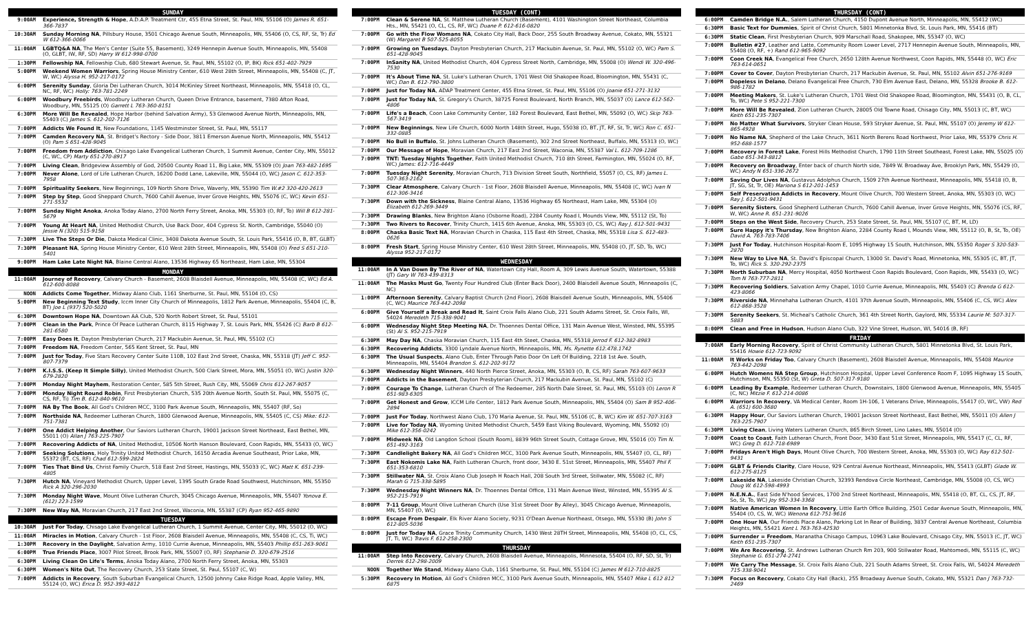| SUNDAY | |
| --- | --- |
| 9:00AM | Experience, Strength & Hope , A.D.A.P. Treatment Ctr, 455 Etna Street, St. Paul, MN, 55106 (O) James R. 651-366-7837 |
| 10:30AM | Sunday Morning NA , Pillsbury House, 3501 Chicago Avenue South, Minneapolis, MN, 55406 (O, CS, RF, St, Tr) Ed W 612-366-0066 |
| 11:00AM | LGBTQ&A NA , The Men's Center (Suite 55, Basement), 3249 Hennepin Avenue South, Minneapolis, MN, 55408 (O, GLBT, IW, RF, SD) Harry W 612-998-0700 |
| 1:30PM | Fellowship NA , Fellowship Club, 680 Stewart Avenue, St. Paul, MN, 55102 (O, IP, BK) Rick 651-402-7929 |
| 5:00PM | Weekend Women Warriors , Spring House Ministry Center, 610 West 28th Street, Minneapolis, MN, 55408 (C, JT, W, WC) Alyssa H. 952-217-0172 |
| 6:00PM | Serenity Sunday , Gloria Dei Lutheran Church, 3014 McKinley Street Northeast, Minneapolis, MN, 55418 (O, CL, NC, RF, WC) Holly: 763-781-2249 |
| 6:00PM | Woodbury Freebirds , Woodbury Lutheran Church, Queen Drive Entrance, basement, 7380 Afton Road, Woodbury, MN, 55125 (O) Garrett L 763-360-8151 |
| 6:30PM | More Will Be Revealed , Hope Harbor (behind Salvation Army), 53 Glenwood Avenue North, Minneapolis, MN, 55403 (C) James S. 612-202-7126 |
| 7:00PM | Addicts We Found It , New Foundations, 1145 Westminster Street, St. Paul, MN, 55117 |
| 7:00PM | Camden Recovery NA , St. Bridget's Rectory - Side Door, 3811 Emerson Avenue North, Minneapolis, MN, 55412 (O) Pam S 651-428-9045 |
| 7:00PM | Freedom from Addiction , Chisago Lake Evangelical Lutheran Church, 1 Summit Avenue, Center City, MN, 55012 (C, WC, CP) Marty 651-270-8917 |
| 7:00PM | Living Clean , Bridgeview Assembly of God, 20500 County Road 11, Big Lake, MN, 55309 (O) Joan 763-482-1695 |
| 7:00PM | Never Alone , Lord of Life Lutheran Church, 16200 Dodd Lane, Lakeville, MN, 55044 (O, WC) Jason C. 612-353-7958 |
| 7:00PM | Spirituality Seekers , New Beginnings, 109 North Shore Drive, Waverly, MN, 55390 Tim W.#2 320-420-2613 |
| 7:00PM | Step by Step , Good Sheppard Church, 7600 Cahill Avenue, Inver Grove Heights, MN, 55076 (C, WC) Kevin 651-271-5532 |
| 7:00PM | Sunday Night Anoka , Anoka Today Alano, 2700 North Ferry Street, Anoka, MN, 55303 (O, RF, To) Will B 612-281-5679 |
| 7:00PM | Young At Heart NA , United Methodist Church, Use Back Door, 404 Cypress St. North, Cambridge, 55040 (O) Jessie N (320) 515-9158 |
| 7:30PM | Live The Steps Or Die , Dakota Medical Clinic, 3408 Dakota Avenue South, St. Louis Park, 55416 (O, B, BT, GLBT) |
| 7:30PM | Pleasant NA , Spring House Ministry Center, 610 West 28th Street, Minneapolis, MN, 55408 (O) Fred S 651-210-5401 |
| 9:00PM | Ham Lake Late Night NA , Blaine Central Alano, 13536 Highway 65 Northeast, Ham Lake, MN, 55304 |
| MONDAY | |
| 11:00AM | Journey of Recovery , Calvary Church - Basement, 2608 Blaisdell Avenue, Minneapolis, MN, 55408 (C, WC) Ed A. 612-600-8088 |
| NOON | Addicts Come Together , Midway Alano Club, 1161 Sherburne, St. Paul, MN, 55104 (O, CS) |
| 5:00PM | New Beginning Text Study , Iccm Inner City Church of Minneapolis, 1812 Park Avenue, Minneapolis, 55404 (C, B, BT) Joe L (937) 520-5020 |
| 6:30PM | Downtown Hope NA , Downtown AA Club, 520 North Robert Street, St. Paul, 55101 |
| 7:00PM | Clean in the Park , Prince Of Peace Lutheran Church, 8115 Highway 7, St. Louis Park, MN, 55426 (C) Barb B 612-281-6580 |
| 7:00PM | Easy Does It , Dayton Presbyterian Church, 217 Mackubin Avenue, St. Paul, MN, 55102 (C) |
| 7:00PM | Freedom NA , Freedom Center, 565 Kent Street, St. Paul, MN |
| 7:00PM | Just for Today , Five Stars Recovery Center Suite 110B, 102 East 2nd Street, Chaska, MN, 55318 (JT) Jeff C. 952-807-7379 |
| 7:00PM | K.I.S.S. (Keep It Simple Silly) , United Methodist Church, 500 Clark Street, Mora, MN, 55051 (O, WC) Justin 320-679-2820 |
| 7:00PM | Monday Night Mayhem , Restoration Center, 585 5th Street, Rush City, MN, 55069 Chris 612-267-9057 |
| 7:00PM | Monday Night Round Robin , First Presbyterian Church, 535 20th Avenue North, South St. Paul, MN, 55075 (C, CS, RF, Ti) Tim B. 612-840-9610 |
| 7:00PM | NA By The Book , All God's Children MCC, 3100 Park Avenue South, Minneapolis, MN, 55407 (RF, So) |
| 7:00PM | Northside NA , Redeemer Lutheran Church, 1800 Glenwood Avenue, Minneapolis, MN, 55405 (C, CS) Mike: 612-751-7381 |
| 7:00PM | One Addict Helping Another , Our Saviors Lutheran Church, 19001 Jackson Street Northeast, East Bethel, MN, 55011 (O) Allan J 763-225-7907 |
| 7:00PM | Recovering Addicts of NA , United Methodist, 10506 North Hanson Boulevard, Coon Rapids, MN, 55433 (O, WC) |
| 7:00PM | Seeking Solutions , Holy Trinity United Methodist Church, 16150 Arcadia Avenue Southeast, Prior Lake, MN, 55372 (BT, CS, RF) Chad 612-599-2824 |
| 7:00PM | Ties That Bind Us , Christ Family Church, 518 East 2nd Street, Hastings, MN, 55033 (C, WC) Matt K. 651-239-4805 |
| 7:30PM | Hutch NA , Vineyard Methodist Church, Upper Level, 1395 South Grade Road Southwest, Hutchinson, MN, 55350 Rick A 320-296-2030 |
| 7:30PM | Monday Night Wave , Mount Olive Lutheran Church, 3045 Chicago Avenue, Minneapolis, MN, 55407 Yonova E. (612) 223-1599 |
| 7:30PM | New Way NA , Moravian Church, 217 East 2nd Street, Waconia, MN, 55387 (CP) Ryan 952-465-9890 |
| TUESDAY | |
| 10:30AM | Just For Today , Chisago Lake Evangelical Lutheran Church, 1 Summit Avenue, Center City, MN, 55012 (O, WC) |
| 11:00AM | Miracles in Motion , Calvary Church - 1st Floor, 2608 Blaisdell Avenue, Minneapolis, MN, 55408 (C, CS, Ti, WC) |
| 1:30PM | Recovery in the Daylight , Salvation Army, 1010 Currie Avenue, Minneapolis, MN, 55403 Phillip 651-263-9061 |
| 6:00PM | True Friends Place , 3007 Pilot Street, Brook Park, MN, 55007 (O, RF) Stephanie D. 320-679-2516 |
| 6:30PM | Living Clean On Life's Terms , Anoka Today Alano, 2700 North Ferry Street, Anoka, MN, 55303 |
| 6:30PM | Women's Nite Out , The Recovery Church, 253 State Street, St. Paul, 55107 (C, W) |
| 7:00PM | Addicts in Recovery , South Suburban Evangelical Church, 12500 Johnny Cake Ridge Road, Apple Valley, MN, 55124 (O, WC) Erica D. 952-393-4812 |
| TUESDAY (CONT) | |
| --- | --- |
| 7:00PM | Clean & Serene NA , St. Matthew Lutheran Church (Basement), 4101 Washington Street Northeast, Columbia Hts., MN, 55421 (O, CL, CS, RF, WC) Duane P. 612-616-0820 |
| 7:00PM | Go with the Flow Womans NA , Cokato City Hall, Back Door, 255 South Broadway Avenue, Cokato, MN, 55321 (W) Margaret B 507-525-8055 |
| 7:00PM | Growing on Tuesdays , Dayton Presbyterian Church, 217 Mackubin Avenue, St. Paul, MN, 55102 (O, WC) Pam S. 651-428-9045 |
| 7:00PM | InSanity NA , United Methodist Church, 404 Cypress Street North, Cambridge, MN, 55008 (O) Wendi W. 320-496-7530 |
| 7:00PM | It's About Time NA , St. Luke's Lutheran Church, 1701 West Old Shakopee Road, Bloomington, MN, 55431 (C, WC) Dan B. 612-790-3800 |
| 7:00PM | Just for Today NA , ADAP Treatment Center, 455 Etna Street, St. Paul, MN, 55106 (O) Joanie 651-271-3132 |
| 7:00PM | Just for Today NA , St. Gregory's Church, 38725 Forest Boulevard, North Branch, MN, 55037 (O) Lance 612-562-4806 |
| 7:00PM | Life's a Beach , Coon Lake Community Center, 182 Forest Boulevard, East Bethel, MN, 55092 (O, WC) Skip 763-567-3419 |
| 7:00PM | New Beginnings , New Life Church, 6000 North 148th Street, Hugo, 55038 (O, BT, JT, RF, St, Tr, WC) Ron C. 651-332-0885 |
| 7:00PM | No Bull in Buffalo , St. Johns Lutheran Church (Basement), 302 2nd Street Northeast, Buffalo, MN, 55313 (O, WC) |
| 7:00PM | Our Message of Hope , Moravian Church, 217 East 2nd Street, Waconia, MN, 55387 Val L. 612-709-1286 |
| 7:00PM | TNT: Tuesday Nights Together , Faith United Methodist Church, 710 8th Street, Farmington, MN, 55024 (O, RF, WC) James: 612-716-4449 |
| 7:00PM | Tuesday Night Serenity , Moravian Church, 713 Division Street South, Northfield, 55057 (O, CS, RF) James L. 507-363-2162 |
| 7:30PM | Clear Atmosphere , Calvary Church - 1st Floor, 2608 Blaisdell Avenue, Minneapolis, MN, 55408 (C, WC) Ivan N 612-306-3416 |
| 7:30PM | Down with the Sickness , Blaine Central Alano, 13536 Highway 65 Northeast, Ham Lake, MN, 55304 (O) Elizabeth 612-269-3449 |
| 7:30PM | Drawing Blanks , New Brighton Alano (Osborne Road), 2284 County Road I, Mounds View, MN, 55112 (St, To) |
| 7:30PM | Two Rivers to Recover , Trinity Church, 1415 6th Avenue, Anoka, MN, 55303 (O, CS, WC) Ray J. 612-501-9431 |
| 8:00PM | Chaska Basic Text NA , Moravian Church in Chaska, 115 East 4th Street, Chaska, MN, 55318 Lisa S. 612-483-0626 |
| 8:00PM | Fresh Start , Spring House Ministry Center, 610 West 28th Street, Minneapolis, MN, 55408 (O, JT, SD, To, WC) Alyssa 952-217-0172 |
| WEDNESDAY | |
| 11:00AM | In A Van Down By The River of NA , Watertown City Hall, Room A, 309 Lewis Avenue South, Watertown, 55388 (JT) Gary W 763-439-8313 |
| 11:00AM | The Masks Must Go , Twenty Four Hundred Club (Enter Back Door), 2400 Blaisdell Avenue South, Minneapolis (C, NC) |
| 1:00PM | Afternoon Serenity , Calvary Baptist Church (2nd Floor), 2608 Blaisdell Avenue South, Minneapolis, MN, 55406 (C, WC) Maurice 763-442-2098 |
| 6:00PM | Give Yourself a Break and Read It , Saint Croix Falls Alano Club, 221 South Adams Street, St. Croix Falls, WI, 54024 Meredeth 715-338-9041 |
| 6:00PM | Wednesday Night Step Meeting NA , Dr. Thoennes Dental Office, 131 Main Avenue West, Winsted, MN, 55395 (St) Al S. 952-215-7919 |
| 6:30PM | May Day NA , Chaska Moravian Church, 115 East 4th Steet, Chaska, MN, 55318 Jerrod F. 612-382-8983 |
| 6:30PM | Recovering Addicts , 3300 Lyndale Avenue North, Minneapolis, MN, Ms. Rynette 612.478.1742 |
| 6:30PM | The Usual Suspects , Alano Club, Enter Through Patio Door On Left Of Building, 2218 1st Ave. South, Minneapolis, MN, 55404 Brandon S. 612-202-9172 |
| 6:30PM | Wednesday Night Winners , 440 North Pierce Street, Anoka, MN, 55303 (O, B, CS, RF) Sarah 763-607-9633 |
| 7:00PM | Addicts in the Basement , Dayton Presbyterian Church, 217 Mackubin Avenue, St. Paul, MN, 55102 (C) |
| 7:00PM | Courage To Change , Lutheran Church of The Redeemer, 285 North Dale Street, St. Paul, MN, 55103 (O) Leron R 651-983-6305 |
| 7:00PM | Get Honest and Grow , ICCM Life Center, 1812 Park Avenue South, Minneapolis, MN, 55404 (O) Sam B 952-406-2894 |
| 7:00PM | Just For Today , Northwest Alano Club, 170 Maria Avenue, St. Paul, MN, 55106 (C, B, WC) Kim W. 651-707-3163 |
| 7:00PM | Live for Today NA , Wyoming United Methodist Church, 5459 East Viking Boulevard, Wyoming, MN, 55092 (O) Mike 612-356-0242 |
| 7:00PM | Midweek NA , Old Langdon School (South Room), 8839 96th Street South, Cottage Grove, MN, 55016 (O) Tim N. 651-492-3163 |
| 7:30PM | Candlelight Bakery NA , All God's Children MCC, 3100 Park Avenue South, Minneapolis, MN, 55407 (O, CL, RF) |
| 7:30PM | East Nokomis Lake NA , Faith Lutheran Church, front door, 3430 E. 51st Street, Minneapolis, MN, 55407 Phil F. 651-353-6810 |
| 7:30PM | Stillwater NA , St. Croix Alano Club Joseph H Roach Hall, 208 South 3rd Street, Stillwater, MN, 55082 (C, RF) Marah G 715-338-5895 |
| 7:30PM | Wednesday Night Winners NA , Dr. Thoennes Dental Office, 131 Main Avenue West, Winsted, MN, 55395 Al S. 952-215-7919 |
| 8:00PM | 7-11 Group , Mount Olive Lutheran Church (Use 31st Street Door By Alley), 3045 Chicago Avenue, Minneapolis, MN, 55407 (O, WC) |
| 8:00PM | Escape From Despair , Elk River Alano Society, 9231 O'Dean Avenue Northeast, Otsego, MN, 55330 (B) John S 612-805-5036 |
| 8:00PM | Just for Today NA , Grace Trinity Community Church, 1430 West 28TH Street, Minneapolis, MN, 55408 (O, CL, CS, JT, Ti, WC) Travis F. 612-258-2300 |
| THURSDAY | |
| 11:00AM | Step Into Recovery , Calvary Church, 2608 Blaisdell Avenue, Minneapolis, Minnesota, 55404 (O, RF, SD, St, Tr) Derrek 612-298-2009 |
| NOON | Together We Stand , Midway Alano Club, 1161 Sherburne, St. Paul, MN, 55104 (C) James M 612-710-8825 |
| 5:30PM | Recovery In Motion , All God's Children MCC, 3100 Park Avenue South, Minneapolis, MN, 55407 Mike L 612 812 6875 |
| THURSDAY (CONT) | |
| --- | --- |
| 6:00PM | Camden Bridge N.A. , Salem Lutheran Church, 4150 Dupont Avenue North, Minneapolis, MN, 55412 (WC) |
| 6:30PM | Basic Text for Dummies , Spirit of Christ Church, 5801 Minnetonka Blvd, St. Louis Park, MN, 55416 (BT) |
| 6:30PM | Static Clean , First Presbyterian Church, 909 Marschall Road, Shakopee, MN, 55347 (O, WC) |
| 7:00PM | Bulletin #27 , Leather and Latte, Community Room Lower Level, 2717 Hennepin Avenue South, Minneapolis, MN, 55408 (O, RF, +) Rand 612-965-9092 |
| 7:00PM | Coon Creek NA , Evangelical Free Church, 2650 128th Avenue Northwest, Coon Rapids, MN, 55448 (O, WC) Eric 763-614-0651 |
| 7:00PM | Cover to Cover , Dayton Presbyterian Church, 217 Mackubin Avenue, St. Paul, MN, 55102 Alvin 651-276-9169 |
| 7:00PM | Dopeless in Delano , Delano Evangelical Free Church, 730 Elm Avenue East, Delano, MN, 55328 Brooke B. 612-986-1782 |
| 7:00PM | Meeting Makers , St. Luke's Lutheran Church, 1701 West Old Shakopee Road, Bloomington, MN, 55431 (O, B, CL, To, WC) Pete S 952-221-7300 |
| 7:00PM | More Will Be Revealed , Zion Lutheran Church, 28005 Old Towne Road, Chisago City, MN, 55013 (C, BT, WC) Keith 651-235-7307 |
| 7:00PM | No Matter What Survivors , Stryker Clean House, 593 Stryker Avenue, St. Paul, MN, 55107 (O) Jeremy W 612-865-4928 |
| 7:00PM | No Name NA , Shepherd of the Lake Chruch, 3611 North Berens Road Northwest, Prior Lake, MN, 55379 Chris H. 952-688-1577 |
| 7:00PM | Recovery in Forest Lake , Forest Hills Methodist Church, 1790 11th Street Southeast, Forest Lake, MN, 55025 (O) Gabe 651-343-8812 |
| 7:00PM | Recovery on Broadway , Enter back of church North side, 7849 W. Broadway Ave, Brooklyn Park, MN, 55429 (O, WC) Andy N 651-336-2672 |
| 7:00PM | Saving Our Lives NA , Gustavus Adolphus Church, 1509 27th Avenue Northeast, Minneapolis, MN, 55418 (O, B, JT, SG, St, Tr, OE) Mariona S 612-201-1453 |
| 7:00PM | Self Preservation Addicts in Recovery , Mount Olive Church, 700 Western Street, Anoka, MN, 55303 (O, WC) Ray J. 612-501-9431 |
| 7:00PM | Serenity Sisters , Good Shepherd Lutheran Church, 7600 Cahill Avenue, Inver Grove Heights, MN, 55076 (CS, RF, W, WC) Anne R. 651-231-9026 |
| 7:00PM | Steps on the West Side , Recovery Church, 253 State Street, St. Paul, MN, 55107 (C, BT, M, LD) |
| 7:00PM | Sure Happy it's Thursday , New Brighton Alano, 2284 County Road I, Mounds View, MN, 55112 (O, B, St, To, OE) David A. 763-783-7406 |
| 7:30PM | Just For Today , Hutchinson Hospital-Room E, 1095 Highway 15 South, Hutchinson, MN, 55350 Roger S 320-583-2870 |
| 7:30PM | New Way to Live NA , St. David's Episcopal Church, 13000 St. David's Road, Minnetonka, MN, 55305 (C, BT, JT, To, WC) Rick S. 320-292-2375 |
| 7:30PM | North Suburban NA , Mercy Hospital, 4050 Northwest Coon Rapids Boulevard, Coon Rapids, MN, 55433 (O, WC) Tom N 763-777-2811 |
| 7:30PM | Recovering Soldiers , Salvation Army Chapel, 1010 Currie Avenue, Minneapolis, MN, 55403 (C) Brenda G 612-423-8066 |
| 7:30PM | Riverside NA , Minnehaha Lutheran Church, 4101 37th Avenue South, Minneapolis, MN, 55406 (C, CS, WC) Alex 612-868-3528 |
| 7:30PM | Serenity Seekers , St. Micheal's Catholic Church, 361 4th Street North, Gaylord, MN, 55334 Laurie M: 507-317-5883 |
| 8:00PM | Clean and Free in Hudson , Hudson Alano Club, 322 Vine Street, Hudson, WI, 54016 (B, RF) |
| FRIDAY | |
| 7:00AM | Early Morning Recovery , Spirit of Christ Community Lutheran Church, 5801 Minnetonka Blvd, St. Louis Park, 55416 Howie 612-723-9092 |
| 11:00AM | It Works on Friday Too , Calvary Church (Basement), 2608 Blaisdell Avenue, Minneapolis, MN, 55408 Maurice 763-442-2098 |
| 6:00PM | Hutch Womens NA Step Group , Hutchinson Hospital, Upper Level Conference Room F, 1095 Highway 15 South, Hutchinson, MN, 55350 (St, W) Greta D. 507-317-9180 |
| 6:00PM | Leading By Example , Redeemer Lutheran Church, Downstairs, 1800 Glenwood Avenue, Minneapolis, MN, 55405 (C, NC) Mitzie F. 612-214-0086 |
| 6:00PM | Warriors In Recovery , VA Medical Center, Room 1H-106, 1 Veterans Drive, Minneapolis, 55417 (O, WC, VW) Red A. (651) 600-3680 |
| 6:30PM | Happy Hour , Our Saviors Lutheran Church, 19001 Jackson Street Northeast, East Bethel, MN, 55011 (O) Allen J 763-225-7907 |
| 6:30PM | Living Clean , Living Waters Lutheran Church, 865 Birch Street, Lino Lakes, MN, 55014 (O) |
| 7:00PM | Coast to Coast , Faith Lutheran Church, Front Door, 3430 East 51st Street, Minneapolis, MN, 55417 (C, CL, RF, WC) Greg D. 612-718-6989 |
| 7:00PM | Fridays Aren't High Days , Mount Olive Church, 700 Western Street, Anoka, MN, 55303 (O, WC) Ray 612-501-9431 |
| 7:00PM | GLBT & Friends Clarity , Clare House, 929 Central Avenue Northeast, Minneapolis, MN, 55413 (GLBT) Glade W. 612-275-8125 |
| 7:00PM | Lakeside NA , Lakeside Christian Church, 32393 Rendova Circle Northeast, Cambridge, MN, 55008 (O, CS, WC) Doug W. 612-598-4993 |
| 7:00PM | N.E.N.A. , East Side N'hood Services, 1700 2nd Street Northeast, Minneapolis, MN, 55418 (O, BT, CL, CS, JT, RF, So, St, To, WC) Joy 952-334-3368 |
| 7:00PM | Native American Women In Recovery , Little Earth Office Building, 2501 Cedar Avenue South, Minneapolis, MN, 55404 (O, CS, W, WC) Wenona 612-751-9616 |
| 7:00PM | One Hour NA , Our Friends Place Alano, Parking Lot In Rear of Building, 3837 Central Avenue Northeast, Columbia Heights, MN, 55421 Kent L 763-763-42530 |
| 7:00PM | Surrender = Freedom , Maranatha Chisago Campus, 10963 Lake Boulevard, Chisago City, MN, 55013 (C, JT, WC) Keith 651-235-7307 |
| 7:00PM | We Are Recovering , St. Andrews Lutheran Church Rm 203, 900 Stillwater Road, Mahtomedi, MN, 55115 (C, WC) Stephanie G. 651-274-2741 |
| 7:00PM | We Carry The Message , St. Croix Falls Alano Club, 221 South Adams Street, St. Croix Falls, WI, 54024 Meredeth 715-338-9041 |
| 7:30PM | Focus on Recovery , Cokato City Hall (Back), 255 Broadway Avenue South, Cokato, MN, 55321 Dan J 763-732-2469 |